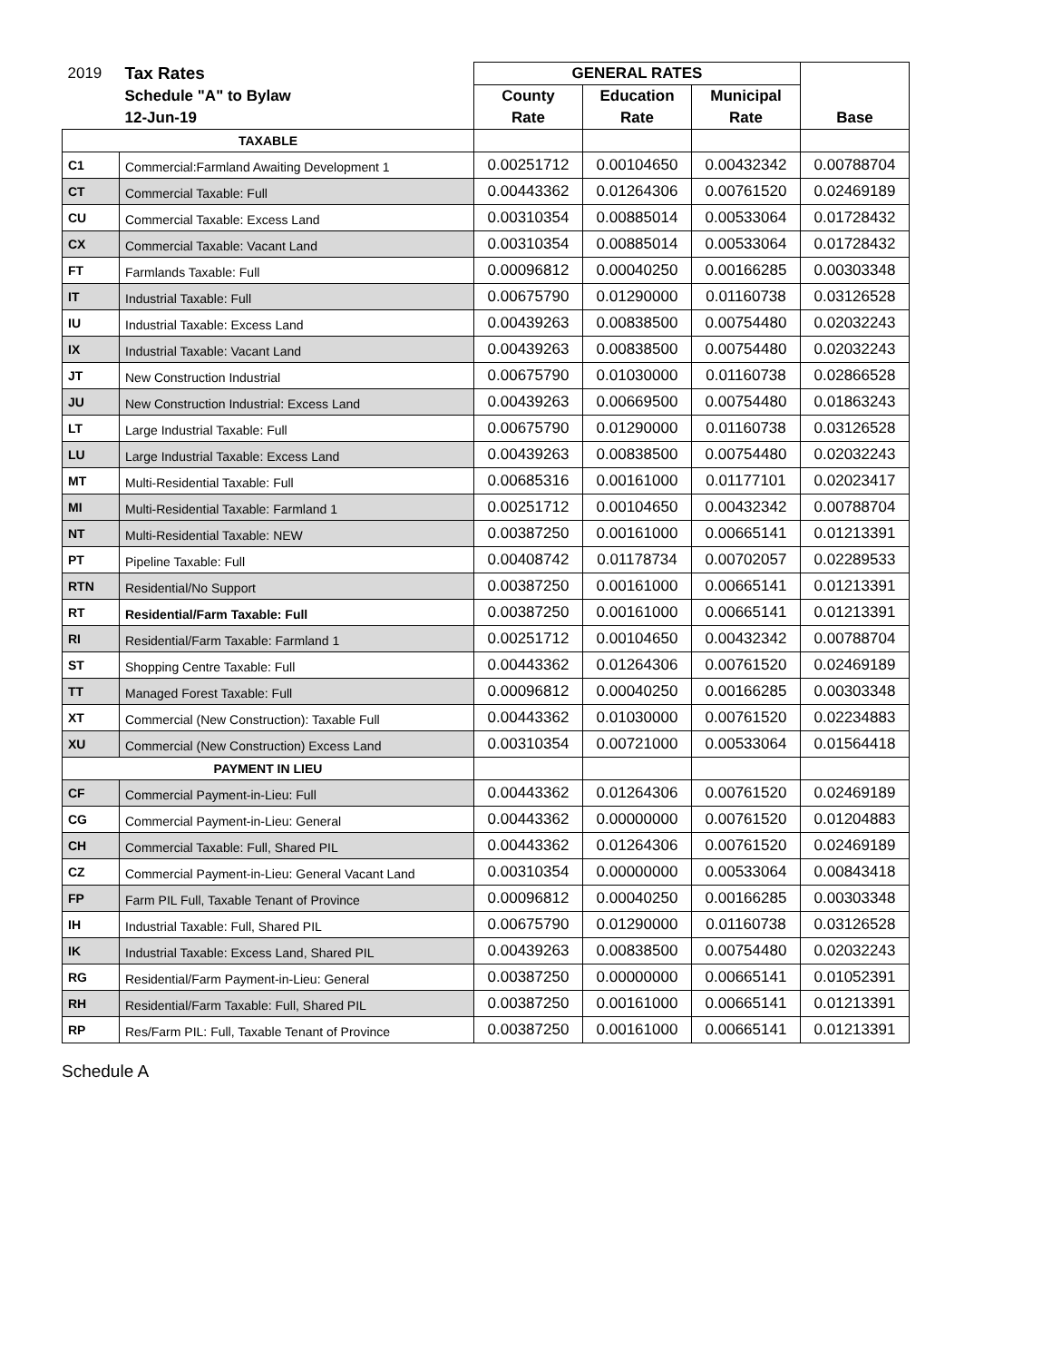| 2019 | Tax Rates | GENERAL RATES | | | |
| | Schedule "A" to Bylaw | County | Education | Municipal | |
| | 12-Jun-19 | Rate | Rate | Rate | Base |
| TAXABLE | | | | | |
| C1 | Commercial:Farmland Awaiting Development 1 | 0.00251712 | 0.00104650 | 0.00432342 | 0.00788704 |
| CT | Commercial Taxable: Full | 0.00443362 | 0.01264306 | 0.00761520 | 0.02469189 |
| CU | Commercial Taxable: Excess Land | 0.00310354 | 0.00885014 | 0.00533064 | 0.01728432 |
| CX | Commercial Taxable: Vacant Land | 0.00310354 | 0.00885014 | 0.00533064 | 0.01728432 |
| FT | Farmlands Taxable: Full | 0.00096812 | 0.00040250 | 0.00166285 | 0.00303348 |
| IT | Industrial Taxable: Full | 0.00675790 | 0.01290000 | 0.01160738 | 0.03126528 |
| IU | Industrial Taxable: Excess Land | 0.00439263 | 0.00838500 | 0.00754480 | 0.02032243 |
| IX | Industrial Taxable: Vacant Land | 0.00439263 | 0.00838500 | 0.00754480 | 0.02032243 |
| JT | New Construction Industrial | 0.00675790 | 0.01030000 | 0.01160738 | 0.02866528 |
| JU | New Construction Industrial: Excess Land | 0.00439263 | 0.00669500 | 0.00754480 | 0.01863243 |
| LT | Large Industrial Taxable: Full | 0.00675790 | 0.01290000 | 0.01160738 | 0.03126528 |
| LU | Large Industrial Taxable: Excess Land | 0.00439263 | 0.00838500 | 0.00754480 | 0.02032243 |
| MT | Multi-Residential Taxable: Full | 0.00685316 | 0.00161000 | 0.01177101 | 0.02023417 |
| MI | Multi-Residential Taxable: Farmland 1 | 0.00251712 | 0.00104650 | 0.00432342 | 0.00788704 |
| NT | Multi-Residential Taxable: NEW | 0.00387250 | 0.00161000 | 0.00665141 | 0.01213391 |
| PT | Pipeline Taxable: Full | 0.00408742 | 0.01178734 | 0.00702057 | 0.02289533 |
| RTN | Residential/No Support | 0.00387250 | 0.00161000 | 0.00665141 | 0.01213391 |
| RT | Residential/Farm Taxable: Full | 0.00387250 | 0.00161000 | 0.00665141 | 0.01213391 |
| RI | Residential/Farm Taxable: Farmland 1 | 0.00251712 | 0.00104650 | 0.00432342 | 0.00788704 |
| ST | Shopping Centre Taxable: Full | 0.00443362 | 0.01264306 | 0.00761520 | 0.02469189 |
| TT | Managed Forest Taxable: Full | 0.00096812 | 0.00040250 | 0.00166285 | 0.00303348 |
| XT | Commercial (New Construction): Taxable Full | 0.00443362 | 0.01030000 | 0.00761520 | 0.02234883 |
| XU | Commercial (New Construction) Excess Land | 0.00310354 | 0.00721000 | 0.00533064 | 0.01564418 |
| PAYMENT IN LIEU | | | | | |
| CF | Commercial Payment-in-Lieu: Full | 0.00443362 | 0.01264306 | 0.00761520 | 0.02469189 |
| CG | Commercial Payment-in-Lieu: General | 0.00443362 | 0.00000000 | 0.00761520 | 0.01204883 |
| CH | Commercial Taxable: Full, Shared PIL | 0.00443362 | 0.01264306 | 0.00761520 | 0.02469189 |
| CZ | Commercial Payment-in-Lieu: General Vacant Land | 0.00310354 | 0.00000000 | 0.00533064 | 0.00843418 |
| FP | Farm PIL Full, Taxable Tenant of Province | 0.00096812 | 0.00040250 | 0.00166285 | 0.00303348 |
| IH | Industrial Taxable: Full, Shared PIL | 0.00675790 | 0.01290000 | 0.01160738 | 0.03126528 |
| IK | Industrial Taxable: Excess Land, Shared PIL | 0.00439263 | 0.00838500 | 0.00754480 | 0.02032243 |
| RG | Residential/Farm Payment-in-Lieu: General | 0.00387250 | 0.00000000 | 0.00665141 | 0.01052391 |
| RH | Residential/Farm Taxable: Full, Shared PIL | 0.00387250 | 0.00161000 | 0.00665141 | 0.01213391 |
| RP | Res/Farm PIL: Full, Taxable Tenant of Province | 0.00387250 | 0.00161000 | 0.00665141 | 0.01213391 |
Schedule A